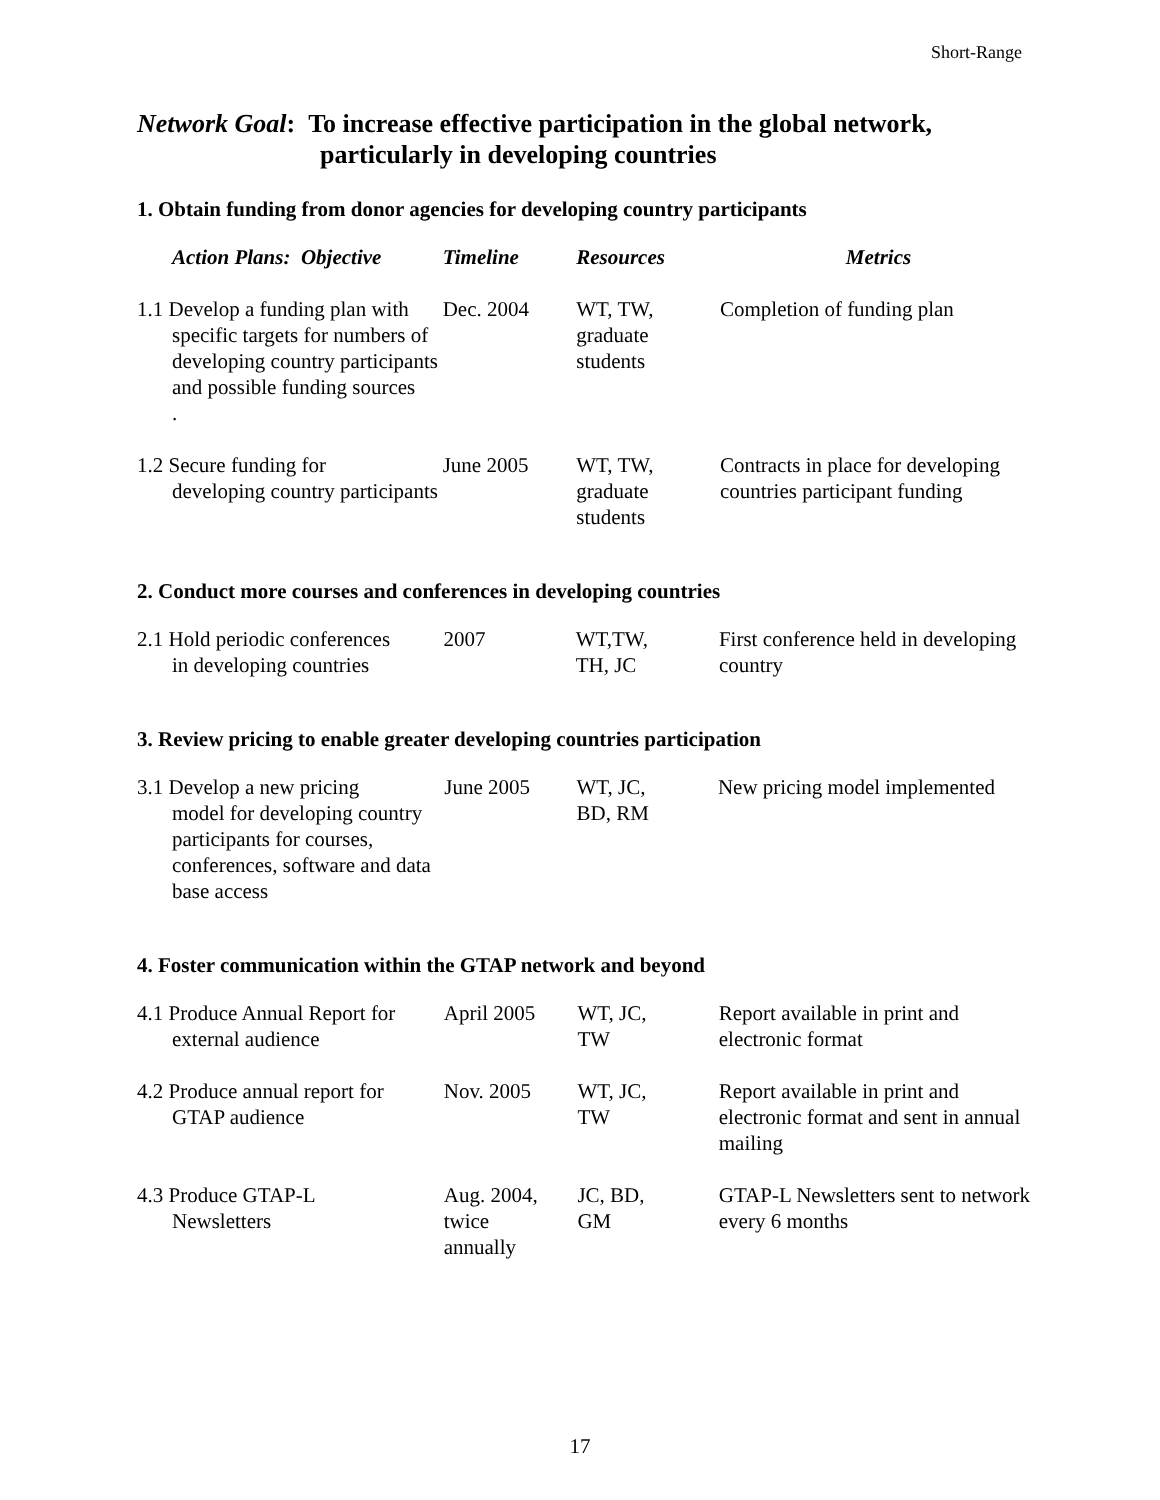Short-Range
Network Goal: To increase effective participation in the global network,
particularly in developing countries
1. Obtain funding from donor agencies for developing country participants
| Action Plans: Objective | Timeline | Resources | Metrics |
| --- | --- | --- | --- |
| 1.1 Develop a funding plan with specific targets for numbers of developing country participants and possible funding sources . | Dec. 2004 | WT, TW, graduate students | Completion of funding plan |
| 1.2 Secure funding for developing country participants | June 2005 | WT, TW, graduate students | Contracts in place for developing countries participant funding |
2. Conduct more courses and conferences in developing countries
| 2.1 Hold periodic conferences in developing countries | 2007 | WT,TW, TH, JC | First conference held in developing country |
3. Review pricing to enable greater developing countries participation
| 3.1 Develop a new pricing model for developing country participants for courses, conferences, software and data base access | June 2005 | WT, JC, BD, RM | New pricing model implemented |
4. Foster communication within the GTAP network and beyond
| 4.1 Produce Annual Report for external audience | April 2005 | WT, JC, TW | Report available in print and electronic format |
| 4.2 Produce annual report for GTAP audience | Nov. 2005 | WT, JC, TW | Report available in print and electronic format and sent in annual mailing |
| 4.3 Produce GTAP-L Newsletters | Aug. 2004, twice annually | JC, BD, GM | GTAP-L Newsletters sent to network every 6 months |
17